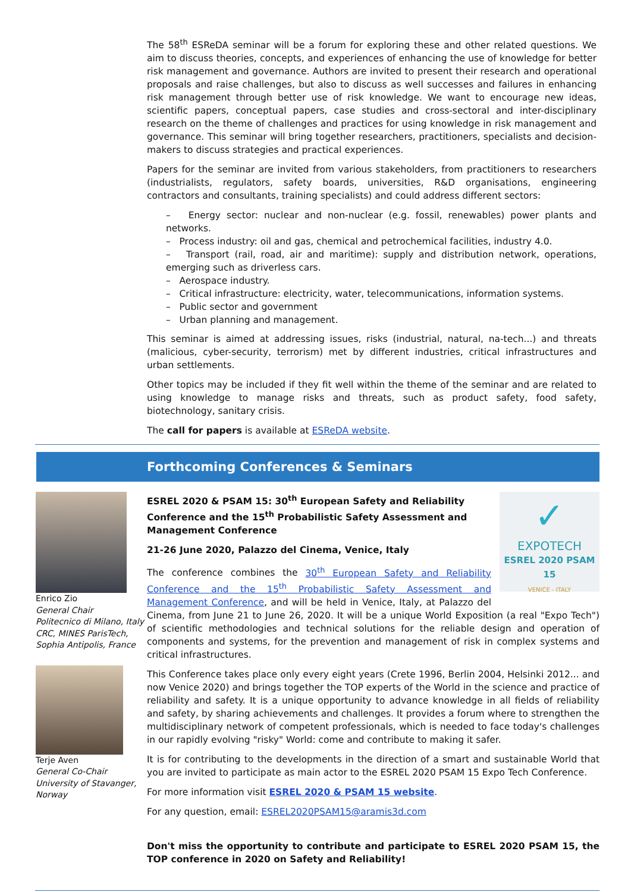The 58<sup>th</sup> ESReDA seminar will be a forum for exploring these and other related questions. We aim to discuss theories, concepts, and experiences of enhancing the use of knowledge for better risk management and governance. Authors are invited to present their research and operational proposals and raise challenges, but also to discuss as well successes and failures in enhancing risk management through better use of risk knowledge. We want to encourage new ideas, scientific papers, conceptual papers, case studies and cross-sectoral and inter-disciplinary research on the theme of challenges and practices for using knowledge in risk management and governance. This seminar will bring together researchers, practitioners, specialists and decision-makers to discuss strategies and practical experiences.
Papers for the seminar are invited from various stakeholders, from practitioners to researchers (industrialists, regulators, safety boards, universities, R&D organisations, engineering contractors and consultants, training specialists) and could address different sectors:
– Energy sector: nuclear and non-nuclear (e.g. fossil, renewables) power plants and networks.
– Process industry: oil and gas, chemical and petrochemical facilities, industry 4.0.
– Transport (rail, road, air and maritime): supply and distribution network, operations, emerging such as driverless cars.
– Aerospace industry.
– Critical infrastructure: electricity, water, telecommunications, information systems.
– Public sector and government
– Urban planning and management.
This seminar is aimed at addressing issues, risks (industrial, natural, na-tech...) and threats (malicious, cyber-security, terrorism) met by different industries, critical infrastructures and urban settlements.
Other topics may be included if they fit well within the theme of the seminar and are related to using knowledge to manage risks and threats, such as product safety, food safety, biotechnology, sanitary crisis.
The call for papers is available at ESReDA website.
Forthcoming Conferences & Seminars
Enrico Zio
General Chair
Politecnico di Milano, Italy
CRC, MINES ParisTech, Sophia Antipolis, France
Terje Aven
General Co-Chair
University of Stavanger, Norway
✓
EXPOTECH
ESREL 2020 PSAM 15
VENICE - ITALY
ESREL 2020 & PSAM 15: 30<sup>th</sup> European Safety and Reliability Conference and the 15<sup>th</sup> Probabilistic Safety Assessment and Management Conference
21-26 June 2020, Palazzo del Cinema, Venice, Italy
The conference combines the 30<sup>th</sup> European Safety and Reliability Conference and the 15<sup>th</sup> Probabilistic Safety Assessment and Management Conference, and will be held in Venice, Italy, at Palazzo del Cinema, from June 21 to June 26, 2020. It will be a unique World Exposition (a real "Expo Tech") of scientific methodologies and technical solutions for the reliable design and operation of components and systems, for the prevention and management of risk in complex systems and critical infrastructures.
This Conference takes place only every eight years (Crete 1996, Berlin 2004, Helsinki 2012... and now Venice 2020) and brings together the TOP experts of the World in the science and practice of reliability and safety. It is a unique opportunity to advance knowledge in all fields of reliability and safety, by sharing achievements and challenges. It provides a forum where to strengthen the multidisciplinary network of competent professionals, which is needed to face today's challenges in our rapidly evolving "risky" World: come and contribute to making it safer.
It is for contributing to the developments in the direction of a smart and sustainable World that you are invited to participate as main actor to the ESREL 2020 PSAM 15 Expo Tech Conference.
For more information visit ESREL 2020 & PSAM 15 website.
For any question, email: ESREL2020PSAM15@aramis3d.com
Don't miss the opportunity to contribute and participate to ESREL 2020 PSAM 15, the TOP conference in 2020 on Safety and Reliability!